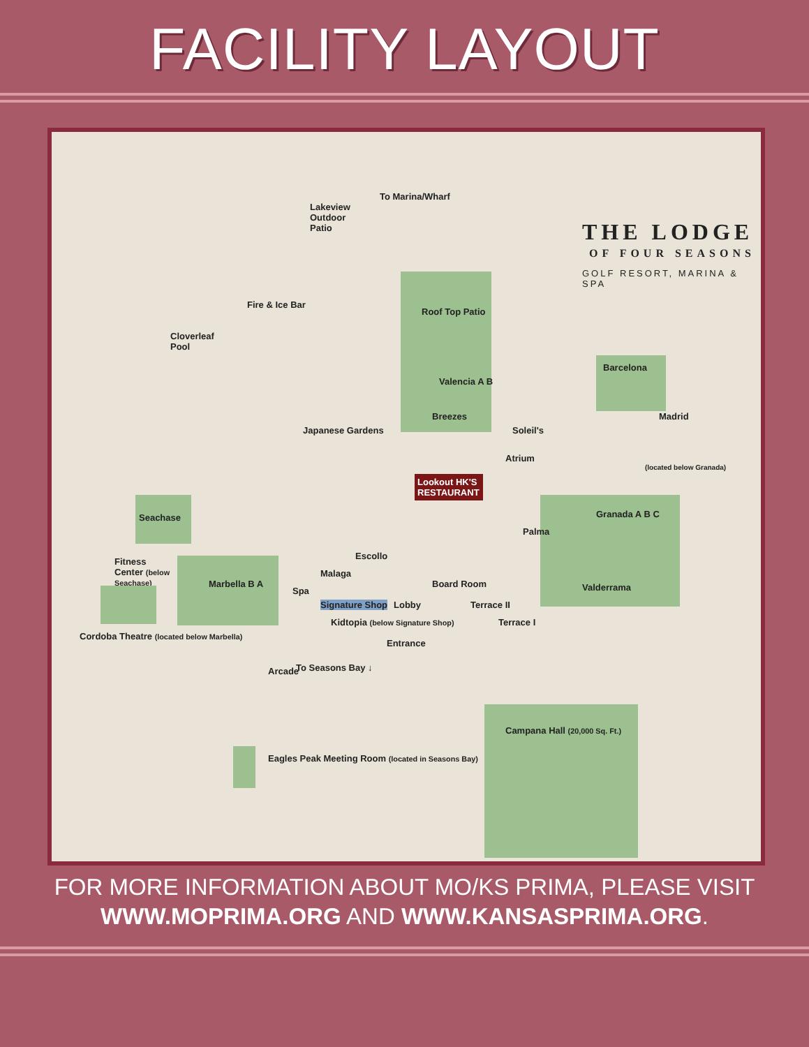FACILITY LAYOUT
THE LODGE
OF FOUR SEASONS
GOLF RESORT, MARINA & SPA
To Marina/Wharf
Lakeview Outdoor Patio
Fire & Ice Bar
Cloverleaf Pool
Roof Top Patio
Valencia A B
Breezes
Soleil's
Atrium
Barcelona
Madrid
(located below Granada)
Granada A B C
Palma
Valderrama
Japanese Gardens
Lookout HK'S RESTAURANT
Seachase
Fitness Center (below Seachase)
Marbella B A
Escollo
Malaga
Spa
Signature Shop Lobby
Board Room
Terrace II
Terrace I
Kidtopia (below Signature Shop)
Entrance
Cordoba Theatre (located below Marbella)
Arcade To Seasons Bay ↓
Campana Hall (20,000 Sq. Ft.)
Eagles Peak Meeting Room (located in Seasons Bay)
FOR MORE INFORMATION ABOUT MO/KS PRIMA, PLEASE VISIT
WWW.MOPRIMA.ORG AND WWW.KANSASPRIMA.ORG.